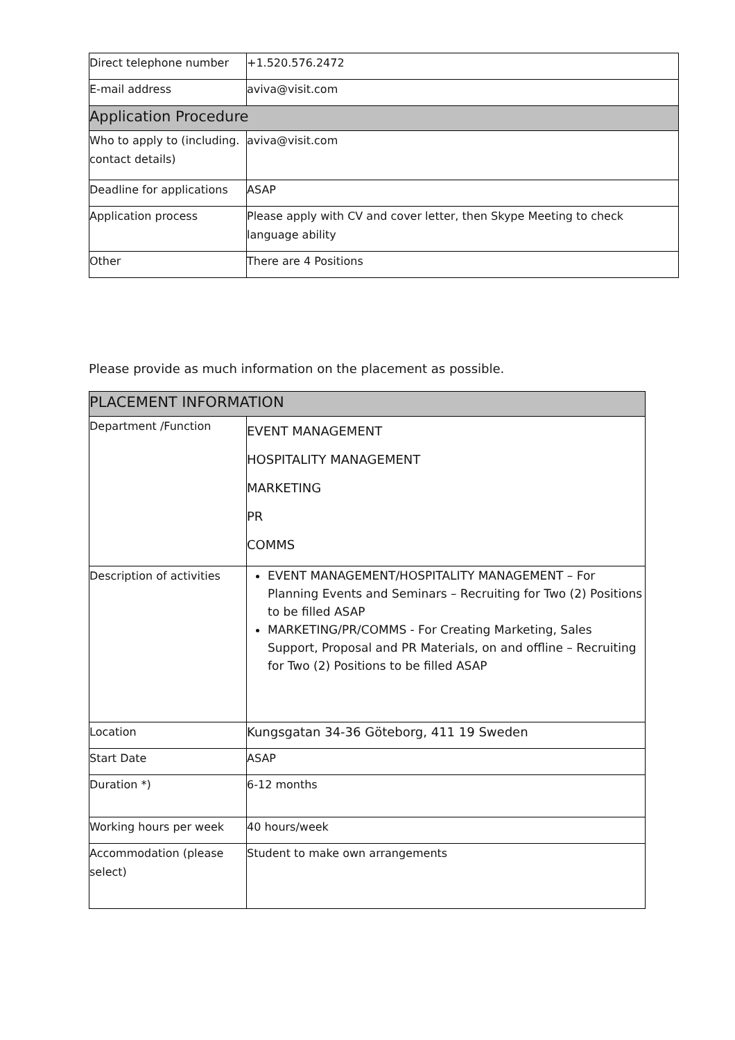| Direct telephone number | +1.520.576.2472 |
| E-mail address | aviva@visit.com |
| Application Procedure | |
| Who to apply to (including. contact details) | aviva@visit.com |
| Deadline for applications | ASAP |
| Application process | Please apply with CV and cover letter, then Skype Meeting to check language ability |
| Other | There are 4 Positions |
Please provide as much information on the placement as possible.
| PLACEMENT INFORMATION | |
| Department /Function | EVENT MANAGEMENT HOSPITALITY MANAGEMENT MARKETING PR COMMS |
| Description of activities | EVENT MANAGEMENT/HOSPITALITY MANAGEMENT – For Planning Events and Seminars – Recruiting for Two (2) Positions to be filled ASAP MARKETING/PR/COMMS - For Creating Marketing, Sales Support, Proposal and PR Materials, on and offline – Recruiting for Two (2) Positions to be filled ASAP |
| Location | Kungsgatan 34-36 Göteborg, 411 19 Sweden |
| Start Date | ASAP |
| Duration *) | 6-12 months |
| Working hours per week | 40 hours/week |
| Accommodation (please select) | Student to make own arrangements |